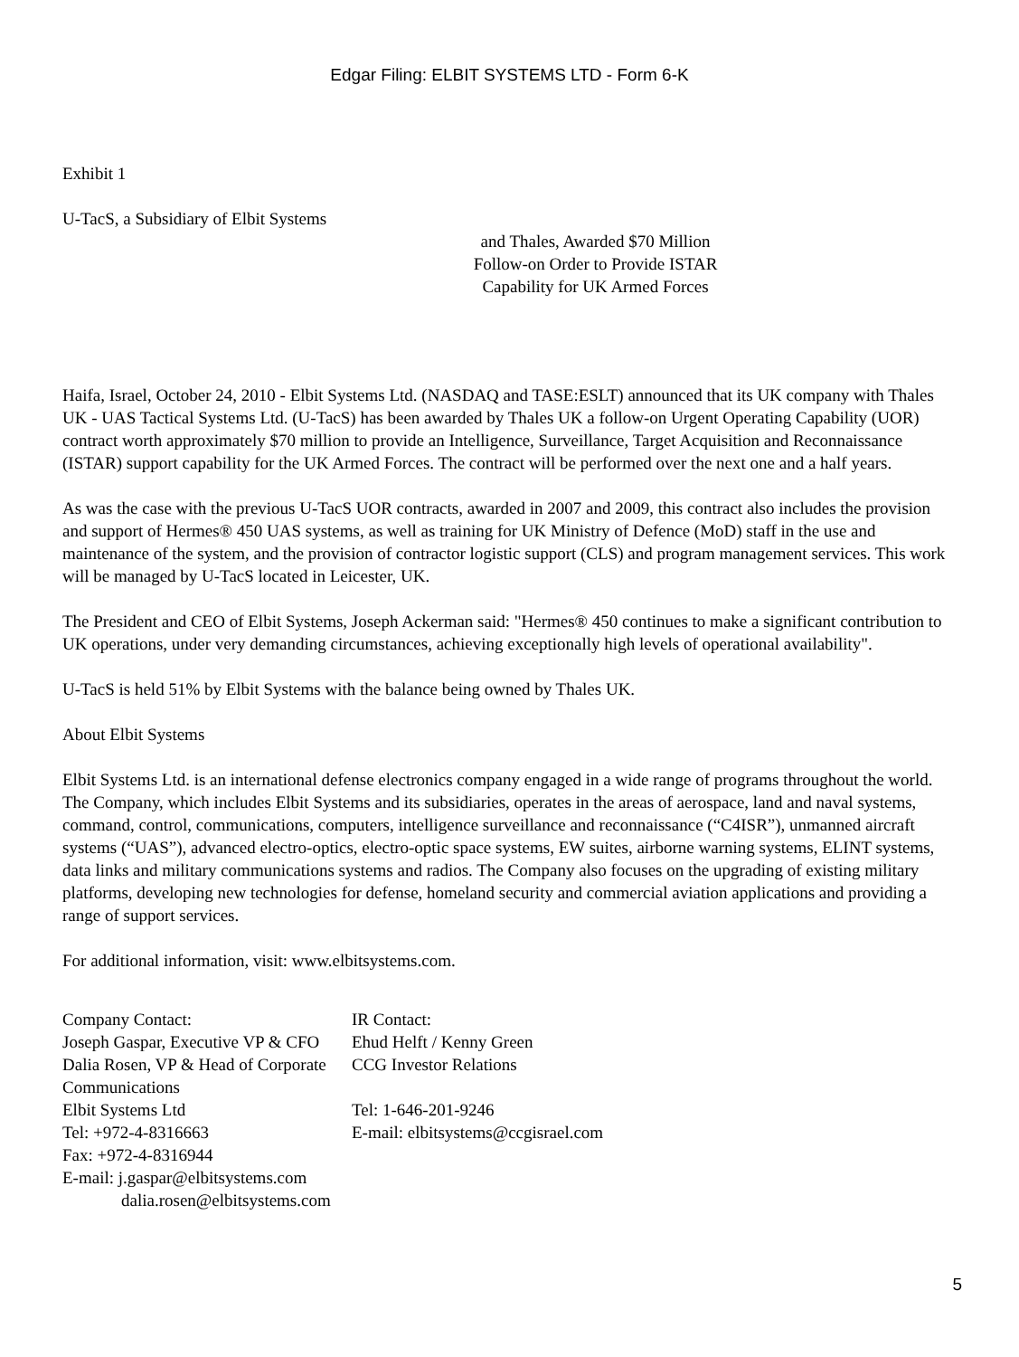Edgar Filing: ELBIT SYSTEMS LTD - Form 6-K
Exhibit 1
U-TacS, a Subsidiary of Elbit Systems
and Thales, Awarded $70 Million
Follow-on Order to Provide ISTAR
Capability for UK Armed Forces
Haifa, Israel, October 24, 2010 - Elbit Systems Ltd. (NASDAQ and TASE:ESLT) announced that its UK company with Thales UK - UAS Tactical Systems Ltd. (U-TacS) has been awarded by Thales UK a follow-on Urgent Operating Capability (UOR) contract worth approximately $70 million to provide an Intelligence, Surveillance, Target Acquisition and Reconnaissance (ISTAR) support capability for the UK Armed Forces. The contract will be performed over the next one and a half years.
As was the case with the previous U-TacS UOR contracts, awarded in 2007 and 2009, this contract also includes the provision and support of Hermes® 450 UAS systems, as well as training for UK Ministry of Defence (MoD) staff in the use and maintenance of the system, and the provision of contractor logistic support (CLS) and program management services. This work will be managed by U-TacS located in Leicester, UK.
The President and CEO of Elbit Systems, Joseph Ackerman said: "Hermes® 450 continues to make a significant contribution to UK operations, under very demanding circumstances, achieving exceptionally high levels of operational availability".
U-TacS is held 51% by Elbit Systems with the balance being owned by Thales UK.
About Elbit Systems
Elbit Systems Ltd. is an international defense electronics company engaged in a wide range of programs throughout the world. The Company, which includes Elbit Systems and its subsidiaries, operates in the areas of aerospace, land and naval systems, command, control, communications, computers, intelligence surveillance and reconnaissance (“C4ISR”), unmanned aircraft systems (“UAS”), advanced electro-optics, electro-optic space systems, EW suites, airborne warning systems, ELINT systems, data links and military communications systems and radios. The Company also focuses on the upgrading of existing military platforms, developing new technologies for defense, homeland security and commercial aviation applications and providing a range of support services.
For additional information, visit: www.elbitsystems.com.
| Company Contact: | IR Contact: |
| Joseph Gaspar, Executive VP & CFO | Ehud Helft / Kenny Green |
| Dalia Rosen, VP & Head of Corporate Communications | CCG Investor Relations |
| Elbit Systems Ltd | Tel: 1-646-201-9246 |
| Tel: +972-4-8316663 | E-mail: elbitsystems@ccgisrael.com |
| Fax: +972-4-8316944 | |
| E-mail: j.gaspar@elbitsystems.com dalia.rosen@elbitsystems.com | |
5